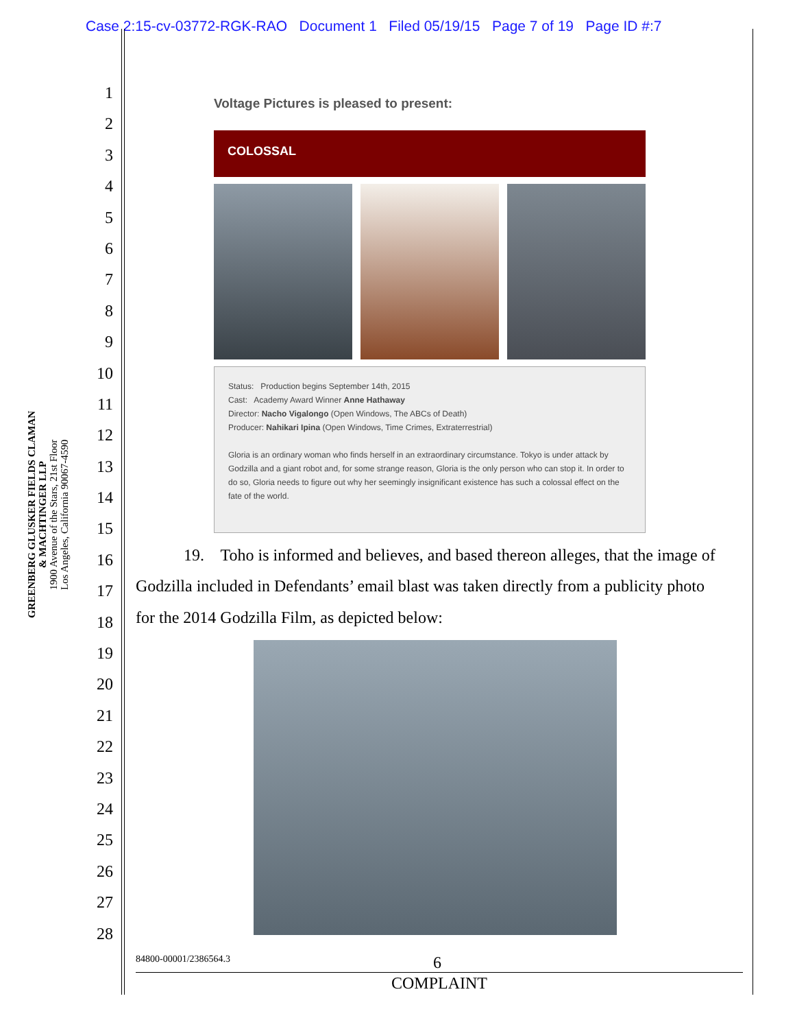Case 2:15-cv-03772-RGK-RAO Document 1 Filed 05/19/15 Page 7 of 19 Page ID #:7
1
2
3
4
5
6
7
8
9
10
11
12
13
14
15
16
17
18
19
20
21
22
23
24
25
26
27
28
GREENBERG GLUSKER FIELDS CLAMAN
& MACHTINGER LLP
1900 Avenue of the Stars, 21st Floor
Los Angeles, California 90067-4590
Voltage Pictures is pleased to present:
COLOSSAL
Status: Production begins September 14th, 2015
Cast: Academy Award Winner Anne Hathaway
Director: Nacho Vigalongo (Open Windows, The ABCs of Death)
Producer: Nahikari Ipina (Open Windows, Time Crimes, Extraterrestrial)
Gloria is an ordinary woman who finds herself in an extraordinary circumstance. Tokyo is under attack by Godzilla and a giant robot and, for some strange reason, Gloria is the only person who can stop it. In order to do so, Gloria needs to figure out why her seemingly insignificant existence has such a colossal effect on the fate of the world.
19. Toho is informed and believes, and based thereon alleges, that the image of Godzilla included in Defendants’ email blast was taken directly from a publicity photo for the 2014 Godzilla Film, as depicted below:
84800-00001/2386564.3 6
COMPLAINT